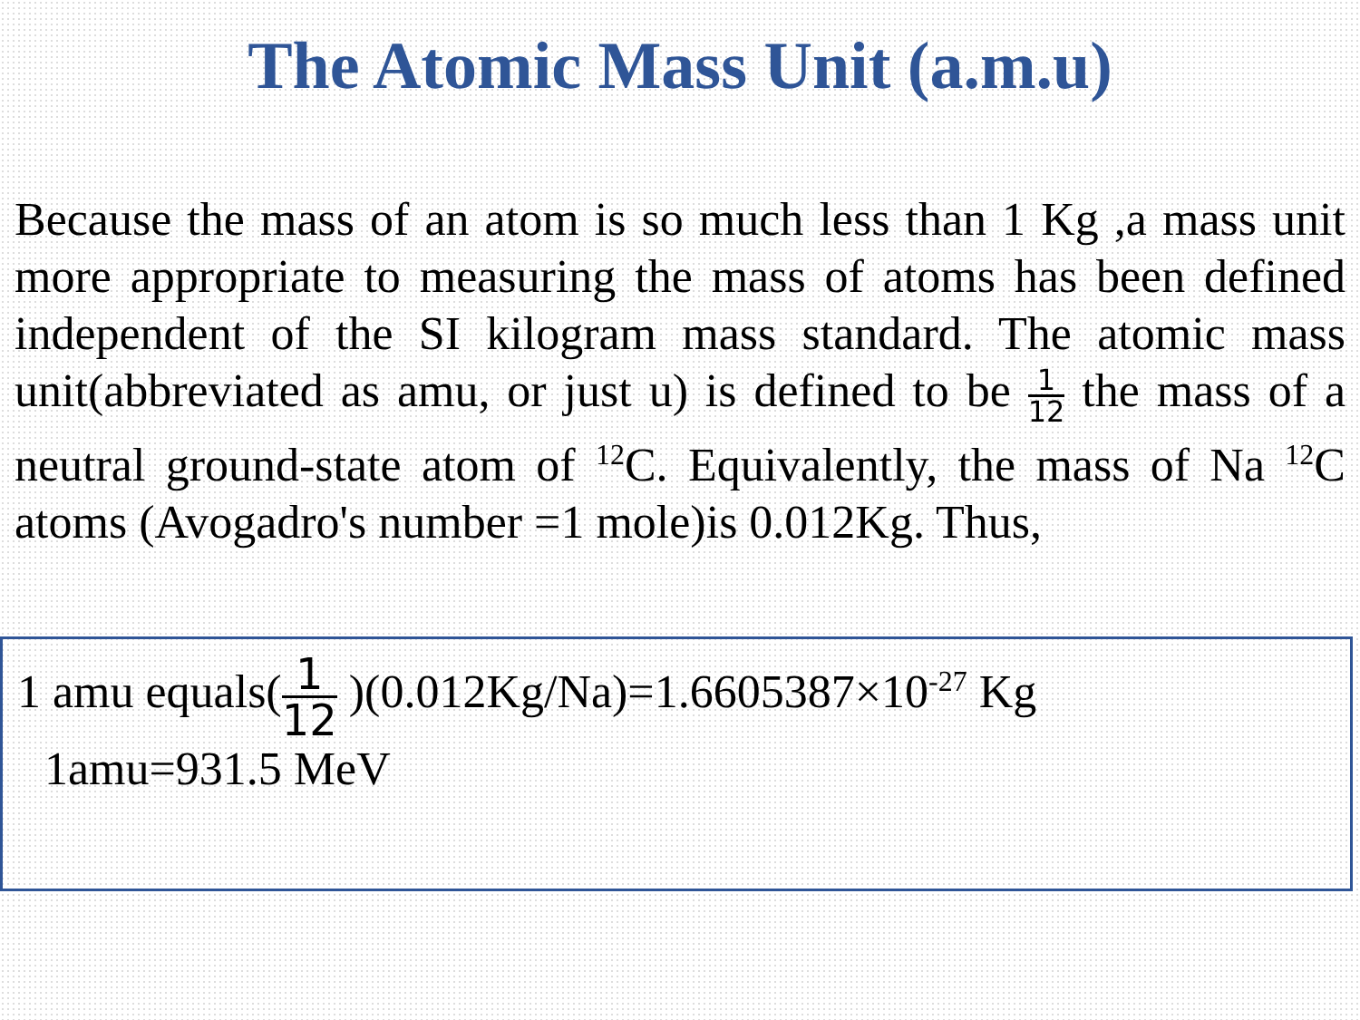The Atomic Mass Unit (a.m.u)
Because the mass of an atom is so much less than 1 Kg ,a mass unit more appropriate to measuring the mass of atoms has been defined independent of the SI kilogram mass standard. The atomic mass unit(abbreviated as amu, or just u) is defined to be 1 12 the mass of a neutral ground-state atom of <sup>12</sup>C. Equivalently, the mass of Na <sup>12</sup>C atoms (Avogadro's number =1 mole)is 0.012Kg. Thus,
1 amu equals(1 12 )(0.012Kg/Na)=1.6605387×10<sup>-27</sup> Kg
1amu=931.5 MeV